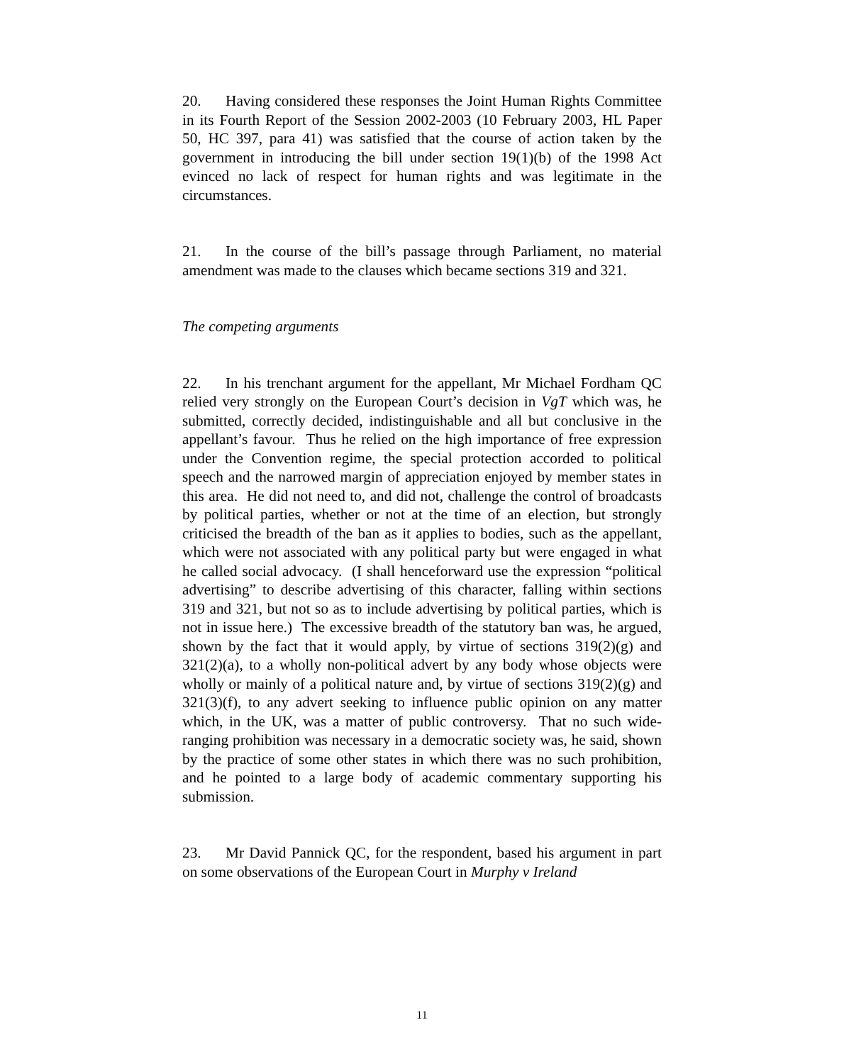20. Having considered these responses the Joint Human Rights Committee in its Fourth Report of the Session 2002-2003 (10 February 2003, HL Paper 50, HC 397, para 41) was satisfied that the course of action taken by the government in introducing the bill under section 19(1)(b) of the 1998 Act evinced no lack of respect for human rights and was legitimate in the circumstances.
21. In the course of the bill’s passage through Parliament, no material amendment was made to the clauses which became sections 319 and 321.
The competing arguments
22. In his trenchant argument for the appellant, Mr Michael Fordham QC relied very strongly on the European Court’s decision in VgT which was, he submitted, correctly decided, indistinguishable and all but conclusive in the appellant’s favour. Thus he relied on the high importance of free expression under the Convention regime, the special protection accorded to political speech and the narrowed margin of appreciation enjoyed by member states in this area. He did not need to, and did not, challenge the control of broadcasts by political parties, whether or not at the time of an election, but strongly criticised the breadth of the ban as it applies to bodies, such as the appellant, which were not associated with any political party but were engaged in what he called social advocacy. (I shall henceforward use the expression “political advertising” to describe advertising of this character, falling within sections 319 and 321, but not so as to include advertising by political parties, which is not in issue here.) The excessive breadth of the statutory ban was, he argued, shown by the fact that it would apply, by virtue of sections 319(2)(g) and 321(2)(a), to a wholly non-political advert by any body whose objects were wholly or mainly of a political nature and, by virtue of sections 319(2)(g) and 321(3)(f), to any advert seeking to influence public opinion on any matter which, in the UK, was a matter of public controversy. That no such wide-ranging prohibition was necessary in a democratic society was, he said, shown by the practice of some other states in which there was no such prohibition, and he pointed to a large body of academic commentary supporting his submission.
23. Mr David Pannick QC, for the respondent, based his argument in part on some observations of the European Court in Murphy v Ireland
11